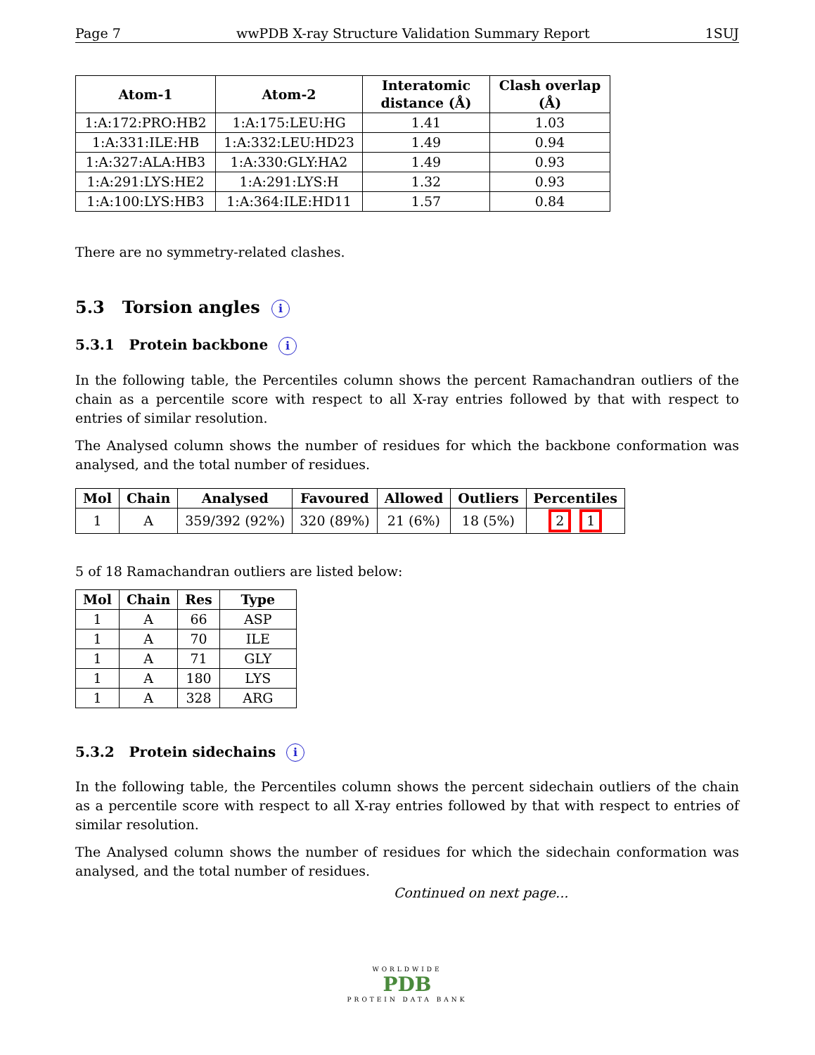Page 7 wwPDB X-ray Structure Validation Summary Report 1SUJ
| Atom-1 | Atom-2 | Interatomic distance (Å) | Clash overlap (Å) |
| --- | --- | --- | --- |
| 1:A:172:PRO:HB2 | 1:A:175:LEU:HG | 1.41 | 1.03 |
| 1:A:331:ILE:HB | 1:A:332:LEU:HD23 | 1.49 | 0.94 |
| 1:A:327:ALA:HB3 | 1:A:330:GLY:HA2 | 1.49 | 0.93 |
| 1:A:291:LYS:HE2 | 1:A:291:LYS:H | 1.32 | 0.93 |
| 1:A:100:LYS:HB3 | 1:A:364:ILE:HD11 | 1.57 | 0.84 |
There are no symmetry-related clashes.
5.3 Torsion angles i
5.3.1 Protein backbone i
In the following table, the Percentiles column shows the percent Ramachandran outliers of the chain as a percentile score with respect to all X-ray entries followed by that with respect to entries of similar resolution.
The Analysed column shows the number of residues for which the backbone conformation was analysed, and the total number of residues.
| Mol | Chain | Analysed | Favoured | Allowed | Outliers | Percentiles |
| --- | --- | --- | --- | --- | --- | --- |
| 1 | A | 359/392 (92%) | 320 (89%) | 21 (6%) | 18 (5%) | 2 1 |
5 of 18 Ramachandran outliers are listed below:
| Mol | Chain | Res | Type |
| --- | --- | --- | --- |
| 1 | A | 66 | ASP |
| 1 | A | 70 | ILE |
| 1 | A | 71 | GLY |
| 1 | A | 180 | LYS |
| 1 | A | 328 | ARG |
5.3.2 Protein sidechains i
In the following table, the Percentiles column shows the percent sidechain outliers of the chain as a percentile score with respect to all X-ray entries followed by that with respect to entries of similar resolution.
The Analysed column shows the number of residues for which the sidechain conformation was analysed, and the total number of residues.
Continued on next page...
WORLDWIDE
PDB
PROTEIN DATA BANK